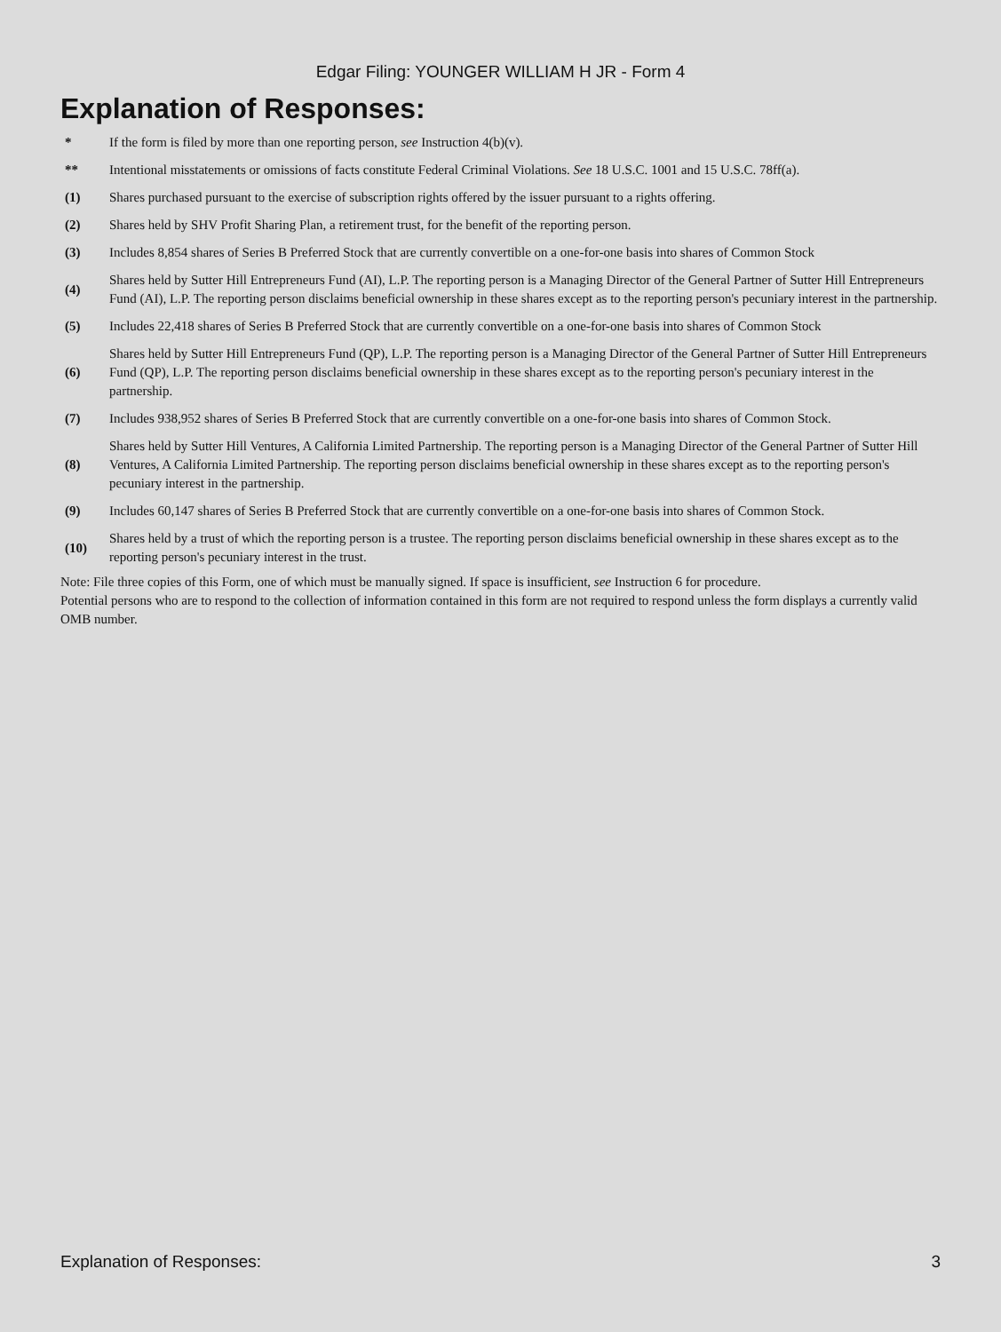Edgar Filing: YOUNGER WILLIAM H JR - Form 4
Explanation of Responses:
| * | If the form is filed by more than one reporting person, see Instruction 4(b)(v). |
| ** | Intentional misstatements or omissions of facts constitute Federal Criminal Violations. See 18 U.S.C. 1001 and 15 U.S.C. 78ff(a). |
| (1) | Shares purchased pursuant to the exercise of subscription rights offered by the issuer pursuant to a rights offering. |
| (2) | Shares held by SHV Profit Sharing Plan, a retirement trust, for the benefit of the reporting person. |
| (3) | Includes 8,854 shares of Series B Preferred Stock that are currently convertible on a one-for-one basis into shares of Common Stock |
| (4) | Shares held by Sutter Hill Entrepreneurs Fund (AI), L.P. The reporting person is a Managing Director of the General Partner of Sutter Hill Entrepreneurs Fund (AI), L.P. The reporting person disclaims beneficial ownership in these shares except as to the reporting person's pecuniary interest in the partnership. |
| (5) | Includes 22,418 shares of Series B Preferred Stock that are currently convertible on a one-for-one basis into shares of Common Stock |
| (6) | Shares held by Sutter Hill Entrepreneurs Fund (QP), L.P. The reporting person is a Managing Director of the General Partner of Sutter Hill Entrepreneurs Fund (QP), L.P. The reporting person disclaims beneficial ownership in these shares except as to the reporting person's pecuniary interest in the partnership. |
| (7) | Includes 938,952 shares of Series B Preferred Stock that are currently convertible on a one-for-one basis into shares of Common Stock. |
| (8) | Shares held by Sutter Hill Ventures, A California Limited Partnership. The reporting person is a Managing Director of the General Partner of Sutter Hill Ventures, A California Limited Partnership. The reporting person disclaims beneficial ownership in these shares except as to the reporting person's pecuniary interest in the partnership. |
| (9) | Includes 60,147 shares of Series B Preferred Stock that are currently convertible on a one-for-one basis into shares of Common Stock. |
| (10) | Shares held by a trust of which the reporting person is a trustee. The reporting person disclaims beneficial ownership in these shares except as to the reporting person's pecuniary interest in the trust. |
Note: File three copies of this Form, one of which must be manually signed. If space is insufficient, see Instruction 6 for procedure.
Potential persons who are to respond to the collection of information contained in this form are not required to respond unless the form displays a currently valid OMB number.
Explanation of Responses: 3